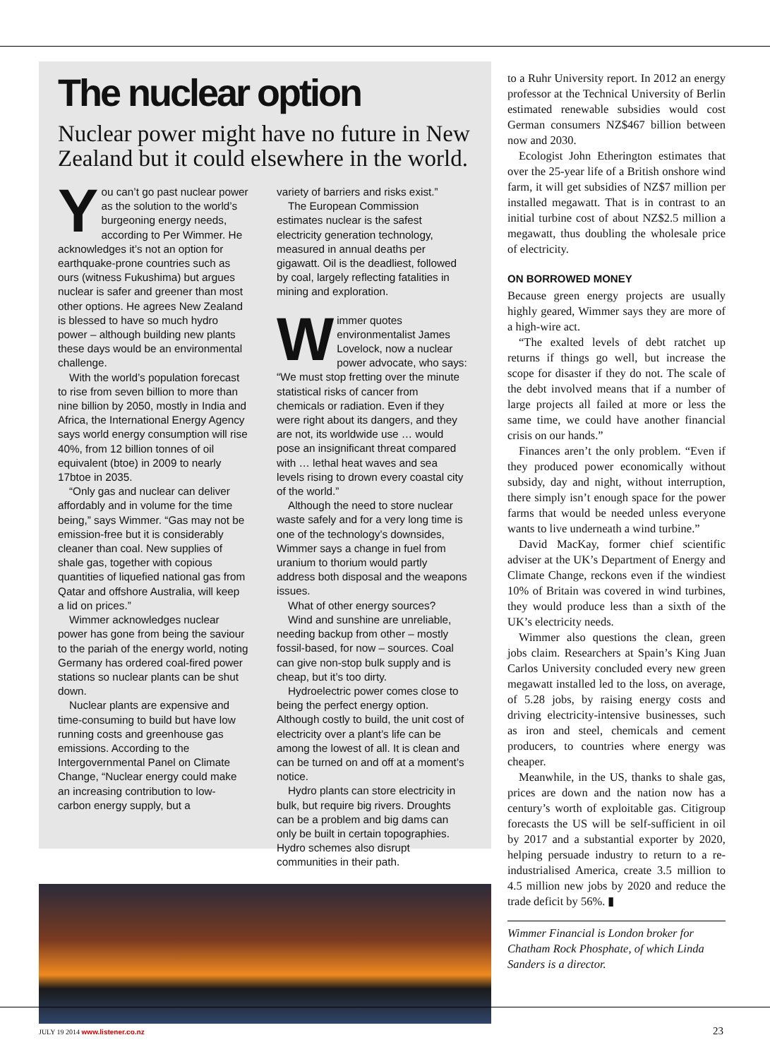The nuclear option
Nuclear power might have no future in New Zealand but it could elsewhere in the world.
You can’t go past nuclear power as the solution to the world’s burgeoning energy needs, according to Per Wimmer. He acknowledges it’s not an option for earthquake-prone countries such as ours (witness Fukushima) but argues nuclear is safer and greener than most other options. He agrees New Zealand is blessed to have so much hydro power – although building new plants these days would be an environmental challenge.
With the world’s population forecast to rise from seven billion to more than nine billion by 2050, mostly in India and Africa, the International Energy Agency says world energy consumption will rise 40%, from 12 billion tonnes of oil equivalent (btoe) in 2009 to nearly 17btoe in 2035.
“Only gas and nuclear can deliver affordably and in volume for the time being,” says Wimmer. “Gas may not be emission-free but it is considerably cleaner than coal. New supplies of shale gas, together with copious quantities of liquefied national gas from Qatar and offshore Australia, will keep a lid on prices.”
Wimmer acknowledges nuclear power has gone from being the saviour to the pariah of the energy world, noting Germany has ordered coal-fired power stations so nuclear plants can be shut down.
Nuclear plants are expensive and time-consuming to build but have low running costs and greenhouse gas emissions. According to the Intergovernmental Panel on Climate Change, “Nuclear energy could make an increasing contribution to low-carbon energy supply, but a
variety of barriers and risks exist.”
The European Commission estimates nuclear is the safest electricity generation technology, measured in annual deaths per gigawatt. Oil is the deadliest, followed by coal, largely reflecting fatalities in mining and exploration.
Wimmer quotes environmentalist James Lovelock, now a nuclear power advocate, who says: “We must stop fretting over the minute statistical risks of cancer from chemicals or radiation. Even if they were right about its dangers, and they are not, its worldwide use … would pose an insignificant threat compared with … lethal heat waves and sea levels rising to drown every coastal city of the world.”
Although the need to store nuclear waste safely and for a very long time is one of the technology’s downsides, Wimmer says a change in fuel from uranium to thorium would partly address both disposal and the weapons issues.
What of other energy sources?
Wind and sunshine are unreliable, needing backup from other – mostly fossil-based, for now – sources. Coal can give non-stop bulk supply and is cheap, but it’s too dirty.
Hydroelectric power comes close to being the perfect energy option. Although costly to build, the unit cost of electricity over a plant’s life can be among the lowest of all. It is clean and can be turned on and off at a moment’s notice.
Hydro plants can store electricity in bulk, but require big rivers. Droughts can be a problem and big dams can only be built in certain topographies. Hydro schemes also disrupt communities in their path.
to a Ruhr University report. In 2012 an energy professor at the Technical University of Berlin estimated renewable subsidies would cost German consumers NZ$467 billion between now and 2030.
Ecologist John Etherington estimates that over the 25-year life of a British onshore wind farm, it will get subsidies of NZ$7 million per installed megawatt. That is in contrast to an initial turbine cost of about NZ$2.5 million a megawatt, thus doubling the wholesale price of electricity.
ON BORROWED MONEY
Because green energy projects are usually highly geared, Wimmer says they are more of a high-wire act.
“The exalted levels of debt ratchet up returns if things go well, but increase the scope for disaster if they do not. The scale of the debt involved means that if a number of large projects all failed at more or less the same time, we could have another financial crisis on our hands.”
Finances aren’t the only problem. “Even if they produced power economically without subsidy, day and night, without interruption, there simply isn’t enough space for the power farms that would be needed unless everyone wants to live underneath a wind turbine.”
David MacKay, former chief scientific adviser at the UK’s Department of Energy and Climate Change, reckons even if the windiest 10% of Britain was covered in wind turbines, they would produce less than a sixth of the UK’s electricity needs.
Wimmer also questions the clean, green jobs claim. Researchers at Spain’s King Juan Carlos University concluded every new green megawatt installed led to the loss, on average, of 5.28 jobs, by raising energy costs and driving electricity-intensive businesses, such as iron and steel, chemicals and cement producers, to countries where energy was cheaper.
Meanwhile, in the US, thanks to shale gas, prices are down and the nation now has a century’s worth of exploitable gas. Citigroup forecasts the US will be self-sufficient in oil by 2017 and a substantial exporter by 2020, helping persuade industry to return to a re-industrialised America, create 3.5 million to 4.5 million new jobs by 2020 and reduce the trade deficit by 56%. ▮
Wimmer Financial is London broker for Chatham Rock Phosphate, of which Linda Sanders is a director.
JULY 19 2014 www.listener.co.nz
23